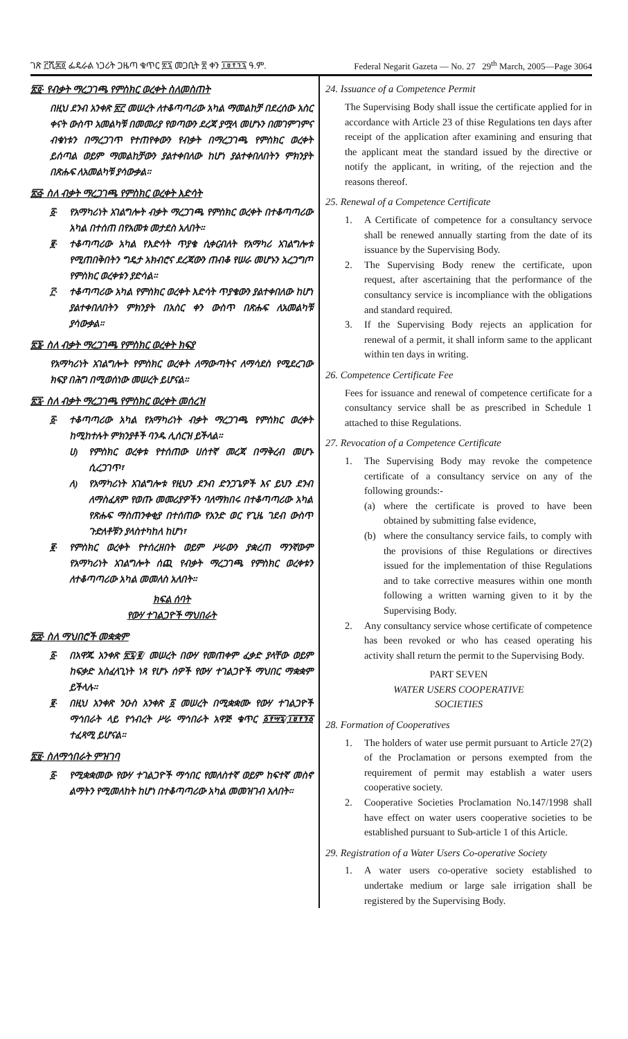ገጽ ፫ሺ፷፬ ፌዴራል ነጋሪት ጋዜጣ ቁጥር ፳፯ መጋቢት ፳ ቀን ፲፱፻፺፯ ዓ.ም. Federal Negarit Gazeta — No. 27 29<sup>th</sup> March, 2005—Page 3064
፳፬· የብቃት ማረጋገጫ የምስክር ወረቀት ስለመስጠት
በዚህ ደንብ አንቀጽ ፳፫ መሠረት ለተቆጣጣሪው አካል ማመልከቻ በደረሰው አስር ቀናት ውስጥ አመልካቹ በመመሪያ የወጣውን ደረጃ ያሟላ መሆኑን በመገምገምና ብቁነቱን በማረጋገጥ የተጠየቀውን የብቃት በማረጋገጫ የምስክር ወረቀት ይሰጣል ወይም ማመልከቻውን ያልተቀበለው ከሆነ ያልተቀበለበትን ምክንያት በጽሑፍ ለአመልካቹ ያሳውቃል።
፳፭· ስለ ብቃት ማረጋገጫ የምስክር ወረቀት እድሳት
፩· የአማካሪነት አገልግሎት ብቃት ማረጋገጫ የምስክር ወረቀት በተቆጣጣሪው አካል በተሰጠ በየአመቱ መታደስ አለበት።
፪· ተቆጣጣሪው አካል የእድሳት ጥያቄ ሲቀርብለት የአማካሪ አገልግሎቱ የሚጠበቅበትን ግዴታ አክብሮና ደረጃውን ጠብቆ የሠራ መሆኑን አረጋግጦ የምስክር ወረቀቱን ያድሳል።
፫· ተቆጣጣሪው አካል የምስክር ወረቀት እድሳት ጥያቄውን ያልተቀበለው ከሆነ ያልተቀበለበትን ምክንያት በአስር ቀን ውስጥ በጽሑፍ ለአመልካቹ ያሳውቃል።
፳፮· ስለ ብቃት ማረጋገጫ የምስክር ወረቀት ክፍያ
የአማካሪነት አገልግሎት የምስክር ወረቀት ለማውጣትና ለማሳደስ የሚደረገው ክፍያ በሕግ በሚወሰነው መሠረት ይሆናል።
፳፯· ስለ ብቃት ማረጋገጫ የምስክር ወረቀት መሰረዝ
፩· ተቆጣጣሪው አካል የአማካሪነት ብቃት ማረጋገጫ የምስክር ወረቀት ከሚከተሉት ምክንያቶች ባንዱ ሊሰርዝ ይችላል።
ሀ) የምስክር ወረቀቱ የተሰጠው ሀሰተኛ መረጃ በማቅረብ መሆኑ ሲረጋገጥ፣
ለ) የአማካሪነት አገልግሎቱ የዚህን ደንብ ድንጋጌዎች እና ይህን ደንብ ለማስፈጸም የወጡ መመሪያዎችን ባለማክበሩ በተቆጣጣሪው አካል የጽሑፍ ማስጠንቀቂያ በተሰጠው የአንድ ወር የጊዜ ገደብ ውስጥ ጉድለቶቹን ያላስተካከለ ከሆነ፣
፪· የምስክር ወረቀት የተሰረዘበት ወይም ሥራውን ያቋረጠ ማንኛውም የአማካሪነት አገልግሎት ሰጪ የብቃት ማረጋገጫ የምስክር ወረቀቱን ለተቆጣጣሪው አካል መመለስ አለበት።
ክፍል ሰባት
የውሃ ተገልጋዮች ማህበራት
፳፰· ስለ ማህበሮች መቋቋም
፩· በአዋጁ አንቀጽ ፳፯/፪/ መሠረት በውሃ የመጠቀም ፈቃድ ያላቸው ወይም ከፍቃድ አስፈላጊነት ነጻ የሆኑ ሰዎች የውሃ ተገልጋዮች ማህበር ማቋቋም ይችላሉ።
፪· በዚህ አንቀጽ ንዑስ አንቀጽ ፩ መሠረት በሚቋቋሙ የውሃ ተገልጋዮች ማኅበራት ላይ የኅብረት ሥራ ማኅበራት አዋጅ ቁጥር ፩፻፵፯/፲፱፻፺፩ ተፈጻሚ ይሆናል።
፳፱· ስለማኅበራት ምዝገባ
፩· የሚቋቋመው የውሃ ተገልጋዮች ማኅበር የመለስተኛ ወይም ከፍተኛ መስኖ ልማትን የሚመለከት ከሆነ በተቆጣጣሪው አካል መመዝገብ አለበት።
24. Issuance of a Competence Permit
The Supervising Body shall issue the certificate applied for in accordance with Article 23 of thise Regulations ten days after receipt of the application after examining and ensuring that the applicant meat the standard issued by the directive or notify the applicant, in writing, of the rejection and the reasons thereof.
25. Renewal of a Competence Certificate
1. A Certificate of competence for a consultancy servoce shall be renewed annually starting from the date of its issuance by the Supervising Body.
2. The Supervising Body renew the certificate, upon request, after ascertaining that the performance of the consultancy service is incompliance with the obligations and standard required.
3. If the Supervising Body rejects an application for renewal of a permit, it shall inform same to the applicant within ten days in writing.
26. Competence Certificate Fee
Fees for issuance and renewal of competence certificate for a consultancy service shall be as prescribed in Schedule 1 attached to thise Regulations.
27. Revocation of a Competence Certificate
1. The Supervising Body may revoke the competence certificate of a consultancy service on any of the following grounds:-
(a) where the certificate is proved to have been obtained by submitting false evidence,
(b) where the consultancy service fails, to comply with the provisions of thise Regulations or directives issued for the implementation of thise Regulations and to take corrective measures within one month following a written warning given to it by the Supervising Body.
2. Any consultancy service whose certificate of competence has been revoked or who has ceased operating his activity shall return the permit to the Supervising Body.
PART SEVEN
WATER USERS COOPERATIVE
SOCIETIES
28. Formation of Cooperatives
1. The holders of water use permit pursuant to Article 27(2) of the Proclamation or persons exempted from the requirement of permit may establish a water users cooperative society.
2. Cooperative Societies Proclamation No.147/1998 shall have effect on water users cooperative societies to be established pursuant to Sub-article 1 of this Article.
29. Registration of a Water Users Co-operative Society
1. A water users co-operative society established to undertake medium or large sale irrigation shall be registered by the Supervising Body.